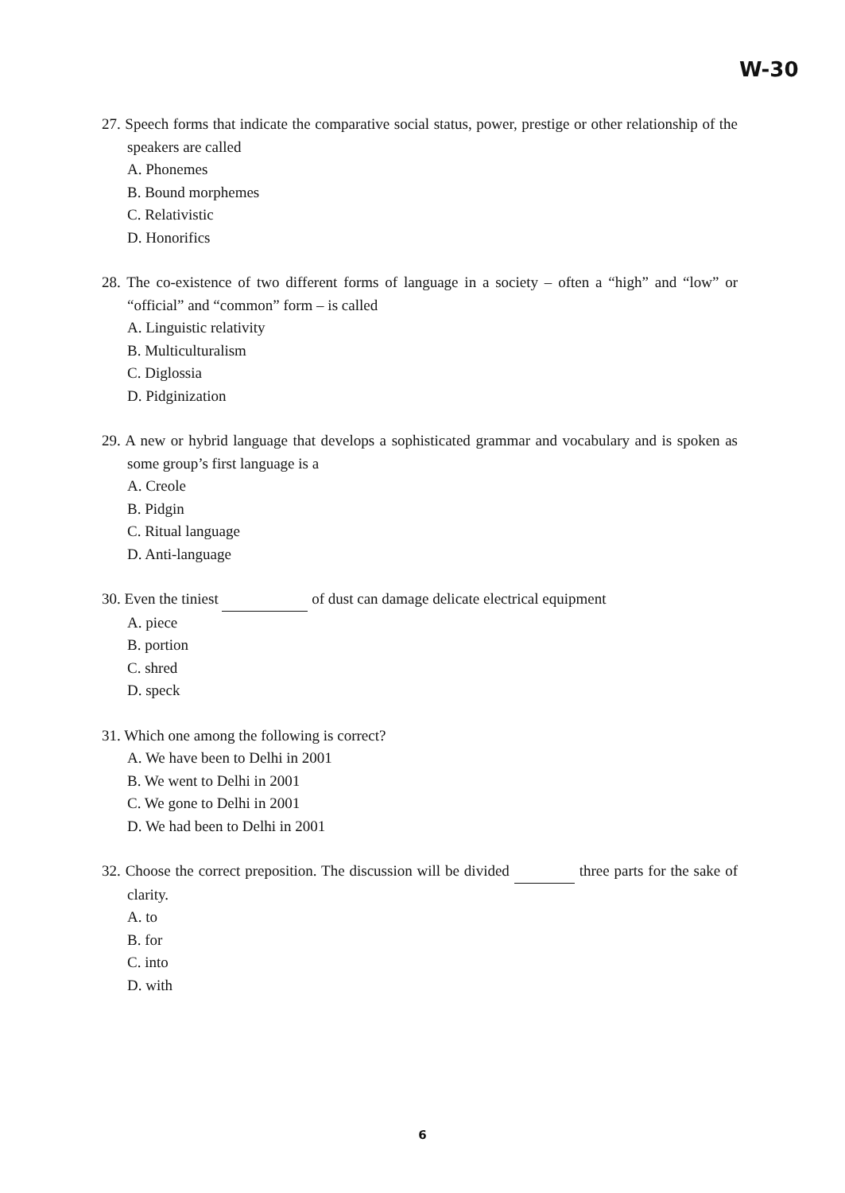W-30
27. Speech forms that indicate the comparative social status, power, prestige or other relationship of the speakers are called
A. Phonemes
B. Bound morphemes
C. Relativistic
D. Honorifics
28. The co-existence of two different forms of language in a society – often a “high” and “low” or “official” and “common” form – is called
A. Linguistic relativity
B. Multiculturalism
C. Diglossia
D. Pidginization
29. A new or hybrid language that develops a sophisticated grammar and vocabulary and is spoken as some group’s first language is a
A. Creole
B. Pidgin
C. Ritual language
D. Anti-language
30. Even the tiniest of dust can damage delicate electrical equipment
A. piece
B. portion
C. shred
D. speck
31. Which one among the following is correct?
A. We have been to Delhi in 2001
B. We went to Delhi in 2001
C. We gone to Delhi in 2001
D. We had been to Delhi in 2001
32. Choose the correct preposition. The discussion will be divided three parts for the sake of clarity.
A. to
B. for
C. into
D. with
6